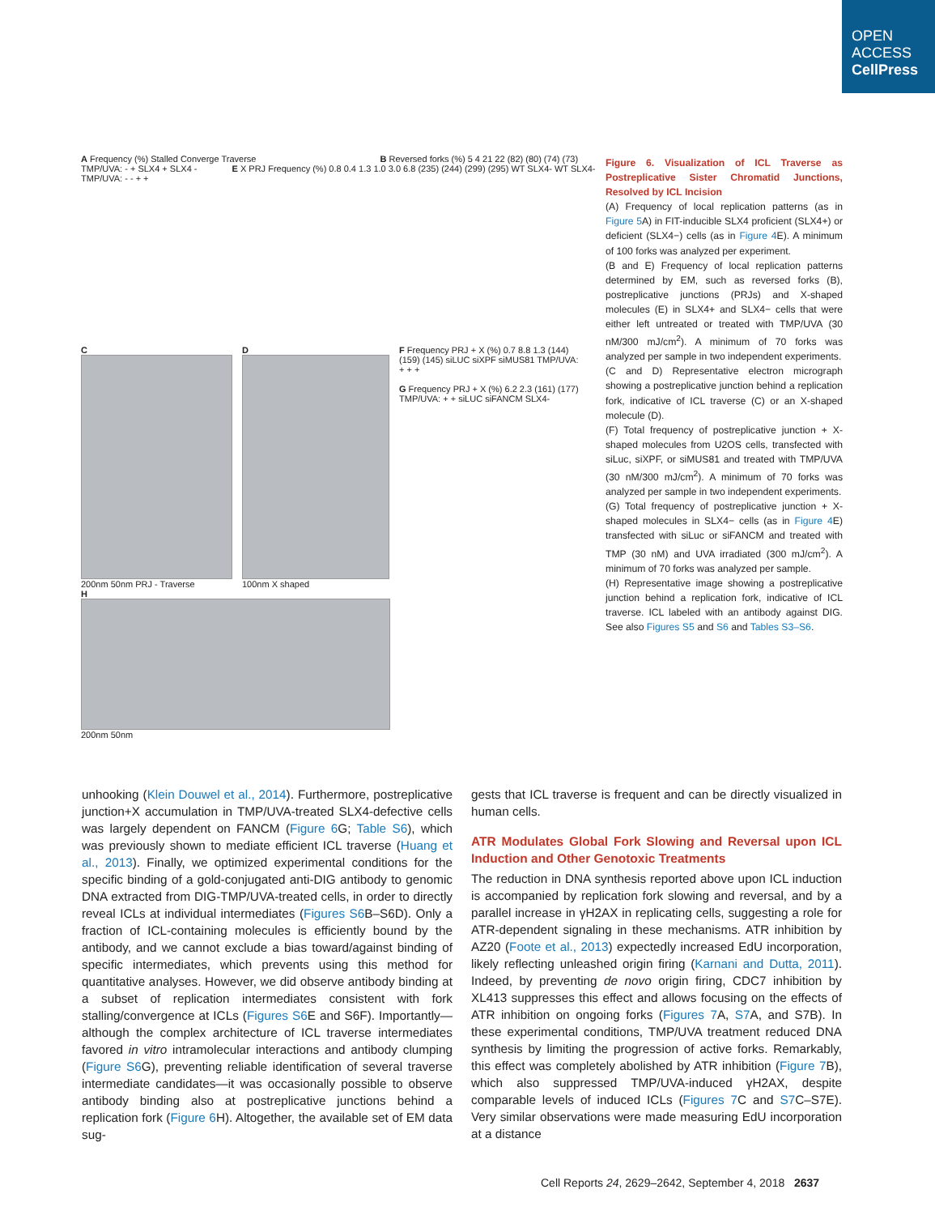OPEN
ACCESS
CellPress
A Frequency (%) Stalled Converge Traverse B Reversed forks (%) 5 4 21 22 (82) (80) (74) (73) TMP/UVA: - + SLX4 + SLX4 - E X PRJ Frequency (%) 0.8 0.4 1.3 1.0 3.0 6.8 (235) (244) (299) (295) WT SLX4- WT SLX4- TMP/UVA: - - + +
C
200nm 50nm PRJ - Traverse
D
100nm X shaped
F Frequency PRJ + X (%) 0.7 8.8 1.3 (144) (159) (145) siLUC siXPF siMUS81 TMP/UVA: + + +
G Frequency PRJ + X (%) 6.2 2.3 (161) (177) TMP/UVA: + + siLUC siFANCM SLX4-
H
200nm 50nm
Figure 6. Visualization of ICL Traverse as Postreplicative Sister Chromatid Junctions, Resolved by ICL Incision
(A) Frequency of local replication patterns (as in Figure 5 A) in FIT-inducible SLX4 proficient (SLX4+) or deficient (SLX4−) cells (as in Figure 4 E). A minimum of 100 forks was analyzed per experiment.
(B and E) Frequency of local replication patterns determined by EM, such as reversed forks (B), postreplicative junctions (PRJs) and X-shaped molecules (E) in SLX4+ and SLX4− cells that were either left untreated or treated with TMP/UVA (30 nM/300 mJ/cm<sup>2</sup>). A minimum of 70 forks was analyzed per sample in two independent experiments.
(C and D) Representative electron micrograph showing a postreplicative junction behind a replication fork, indicative of ICL traverse (C) or an X-shaped molecule (D).
(F) Total frequency of postreplicative junction + X-shaped molecules from U2OS cells, transfected with siLuc, siXPF, or siMUS81 and treated with TMP/UVA (30 nM/300 mJ/cm<sup>2</sup>). A minimum of 70 forks was analyzed per sample in two independent experiments.
(G) Total frequency of postreplicative junction + X-shaped molecules in SLX4− cells (as in Figure 4 E) transfected with siLuc or siFANCM and treated with TMP (30 nM) and UVA irradiated (300 mJ/cm<sup>2</sup>). A minimum of 70 forks was analyzed per sample.
(H) Representative image showing a postreplicative junction behind a replication fork, indicative of ICL traverse. ICL labeled with an antibody against DIG. See also Figures S5 and S6 and Tables S3–S6.
unhooking (Klein Douwel et al., 2014). Furthermore, postreplicative junction+X accumulation in TMP/UVA-treated SLX4-defective cells was largely dependent on FANCM (Figure 6 G; Table S6), which was previously shown to mediate efficient ICL traverse (Huang et al., 2013). Finally, we optimized experimental conditions for the specific binding of a gold-conjugated anti-DIG antibody to genomic DNA extracted from DIG-TMP/UVA-treated cells, in order to directly reveal ICLs at individual intermediates (Figures S6 B–S6D). Only a fraction of ICL-containing molecules is efficiently bound by the antibody, and we cannot exclude a bias toward/against binding of specific intermediates, which prevents using this method for quantitative analyses. However, we did observe antibody binding at a subset of replication intermediates consistent with fork stalling/convergence at ICLs (Figures S6 E and S6F). Importantly—although the complex architecture of ICL traverse intermediates favored in vitro intramolecular interactions and antibody clumping (Figure S6 G), preventing reliable identification of several traverse intermediate candidates—it was occasionally possible to observe antibody binding also at postreplicative junctions behind a replication fork (Figure 6 H). Altogether, the available set of EM data sug-
gests that ICL traverse is frequent and can be directly visualized in human cells.
ATR Modulates Global Fork Slowing and Reversal upon ICL Induction and Other Genotoxic Treatments
The reduction in DNA synthesis reported above upon ICL induction is accompanied by replication fork slowing and reversal, and by a parallel increase in γH2AX in replicating cells, suggesting a role for ATR-dependent signaling in these mechanisms. ATR inhibition by AZ20 (Foote et al., 2013) expectedly increased EdU incorporation, likely reflecting unleashed origin firing (Karnani and Dutta, 2011). Indeed, by preventing de novo origin firing, CDC7 inhibition by XL413 suppresses this effect and allows focusing on the effects of ATR inhibition on ongoing forks (Figures 7 A, S7 A, and S7B). In these experimental conditions, TMP/UVA treatment reduced DNA synthesis by limiting the progression of active forks. Remarkably, this effect was completely abolished by ATR inhibition (Figure 7 B), which also suppressed TMP/UVA-induced γH2AX, despite comparable levels of induced ICLs (Figures 7 C and S7 C–S7E). Very similar observations were made measuring EdU incorporation at a distance
Cell Reports 24, 2629–2642, September 4, 2018 2637